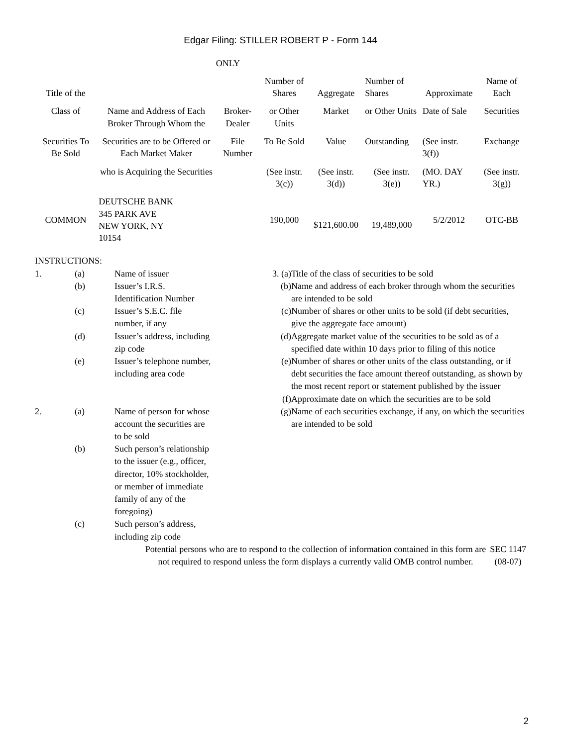Edgar Filing: STILLER ROBERT P - Form 144
| | | ONLY | | | | | |
| Title of the | | | Number of Shares | Aggregate | Number of Shares | Approximate | Name of Each |
| Class of | Name and Address of Each Broker Through Whom the | Broker-Dealer | or Other Units | Market | or Other Units | Date of Sale | Securities |
| Securities To Be Sold | Securities are to be Offered or Each Market Maker | File Number | To Be Sold | Value | Outstanding | (See instr. 3(f)) | Exchange |
| | who is Acquiring the Securities | | (See instr. 3(c)) | (See instr. 3(d)) | (See instr. 3(e)) | (MO. DAY YR.) | (See instr. 3(g)) |
| COMMON | DEUTSCHE BANK 345 PARK AVE NEW YORK, NY 10154 | | 190,000 | $121,600.00 | 19,489,000 | 5/2/2012 | OTC-BB |
INSTRUCTIONS:
| 1. | (a) | Name of issuer | 3. (a) | Title of the class of securities to be sold |
| | (b) | Issuer’s I.R.S. Identification Number | (b) | Name and address of each broker through whom the securities are intended to be sold |
| | (c) | Issuer’s S.E.C. file number, if any | (c) | Number of shares or other units to be sold (if debt securities, give the aggregate face amount) |
| | (d) | Issuer’s address, including zip code | (d) | Aggregate market value of the securities to be sold as of a specified date within 10 days prior to filing of this notice |
| | (e) | Issuer’s telephone number, including area code | (e) | Number of shares or other units of the class outstanding, or if debt securities the face amount thereof outstanding, as shown by the most recent report or statement published by the issuer |
| | | | (f) | Approximate date on which the securities are to be sold |
| 2. | (a) | Name of person for whose account the securities are to be sold | (g) | Name of each securities exchange, if any, on which the securities are intended to be sold |
| | (b) | Such person’s relationship to the issuer (e.g., officer, director, 10% stockholder, or member of immediate family of any of the foregoing) | | |
| | (c) | Such person’s address, including zip code | | |
Potential persons who are to respond to the collection of information contained in this form are
not required to respond unless the form displays a currently valid OMB control number.
SEC 1147
(08-07)
2